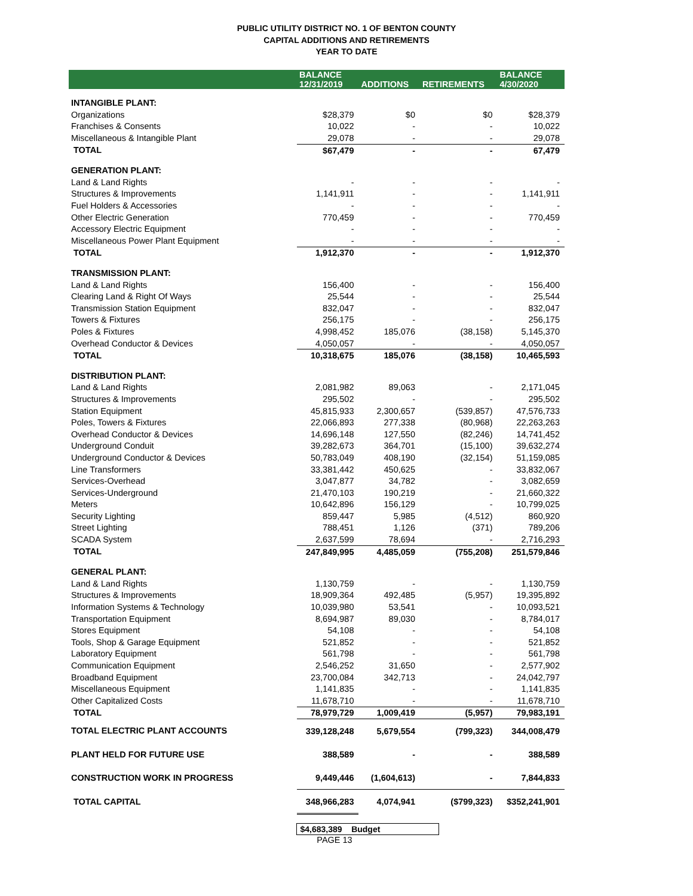PUBLIC UTILITY DISTRICT NO. 1 OF BENTON COUNTY
CAPITAL ADDITIONS AND RETIREMENTS
YEAR TO DATE
| | BALANCE 12/31/2019 | ADDITIONS | RETIREMENTS | BALANCE 4/30/2020 |
| --- | --- | --- | --- | --- |
| INTANGIBLE PLANT: | | | | |
| Organizations | $28,379 | $0 | $0 | $28,379 |
| Franchises & Consents | 10,022 | - | - | 10,022 |
| Miscellaneous & Intangible Plant | 29,078 | - | - | 29,078 |
| TOTAL | $67,479 | - | - | 67,479 |
| GENERATION PLANT: | | | | |
| Land & Land Rights | - | - | - | - |
| Structures & Improvements | 1,141,911 | - | - | 1,141,911 |
| Fuel Holders & Accessories | - | - | - | - |
| Other Electric Generation | 770,459 | - | - | 770,459 |
| Accessory Electric Equipment | - | - | - | - |
| Miscellaneous Power Plant Equipment | - | - | - | - |
| TOTAL | 1,912,370 | - | - | 1,912,370 |
| TRANSMISSION PLANT: | | | | |
| Land & Land Rights | 156,400 | - | - | 156,400 |
| Clearing Land & Right Of Ways | 25,544 | - | - | 25,544 |
| Transmission Station Equipment | 832,047 | - | - | 832,047 |
| Towers & Fixtures | 256,175 | - | - | 256,175 |
| Poles & Fixtures | 4,998,452 | 185,076 | (38,158) | 5,145,370 |
| Overhead Conductor & Devices | 4,050,057 | - | - | 4,050,057 |
| TOTAL | 10,318,675 | 185,076 | (38,158) | 10,465,593 |
| DISTRIBUTION PLANT: | | | | |
| Land & Land Rights | 2,081,982 | 89,063 | - | 2,171,045 |
| Structures & Improvements | 295,502 | - | - | 295,502 |
| Station Equipment | 45,815,933 | 2,300,657 | (539,857) | 47,576,733 |
| Poles, Towers & Fixtures | 22,066,893 | 277,338 | (80,968) | 22,263,263 |
| Overhead Conductor & Devices | 14,696,148 | 127,550 | (82,246) | 14,741,452 |
| Underground Conduit | 39,282,673 | 364,701 | (15,100) | 39,632,274 |
| Underground Conductor & Devices | 50,783,049 | 408,190 | (32,154) | 51,159,085 |
| Line Transformers | 33,381,442 | 450,625 | - | 33,832,067 |
| Services-Overhead | 3,047,877 | 34,782 | - | 3,082,659 |
| Services-Underground | 21,470,103 | 190,219 | - | 21,660,322 |
| Meters | 10,642,896 | 156,129 | - | 10,799,025 |
| Security Lighting | 859,447 | 5,985 | (4,512) | 860,920 |
| Street Lighting | 788,451 | 1,126 | (371) | 789,206 |
| SCADA System | 2,637,599 | 78,694 | - | 2,716,293 |
| TOTAL | 247,849,995 | 4,485,059 | (755,208) | 251,579,846 |
| GENERAL PLANT: | | | | |
| Land & Land Rights | 1,130,759 | - | - | 1,130,759 |
| Structures & Improvements | 18,909,364 | 492,485 | (5,957) | 19,395,892 |
| Information Systems & Technology | 10,039,980 | 53,541 | - | 10,093,521 |
| Transportation Equipment | 8,694,987 | 89,030 | - | 8,784,017 |
| Stores Equipment | 54,108 | - | - | 54,108 |
| Tools, Shop & Garage Equipment | 521,852 | - | - | 521,852 |
| Laboratory Equipment | 561,798 | - | - | 561,798 |
| Communication Equipment | 2,546,252 | 31,650 | - | 2,577,902 |
| Broadband Equipment | 23,700,084 | 342,713 | - | 24,042,797 |
| Miscellaneous Equipment | 1,141,835 | - | - | 1,141,835 |
| Other Capitalized Costs | 11,678,710 | - | - | 11,678,710 |
| TOTAL | 78,979,729 | 1,009,419 | (5,957) | 79,983,191 |
| TOTAL ELECTRIC PLANT ACCOUNTS | 339,128,248 | 5,679,554 | (799,323) | 344,008,479 |
| PLANT HELD FOR FUTURE USE | 388,589 | - | - | 388,589 |
| CONSTRUCTION WORK IN PROGRESS | 9,449,446 | (1,604,613) | - | 7,844,833 |
| TOTAL CAPITAL | 348,966,283 | 4,074,941 | ($799,323) | $352,241,901 |
$4,683,389 Budget
PAGE 13